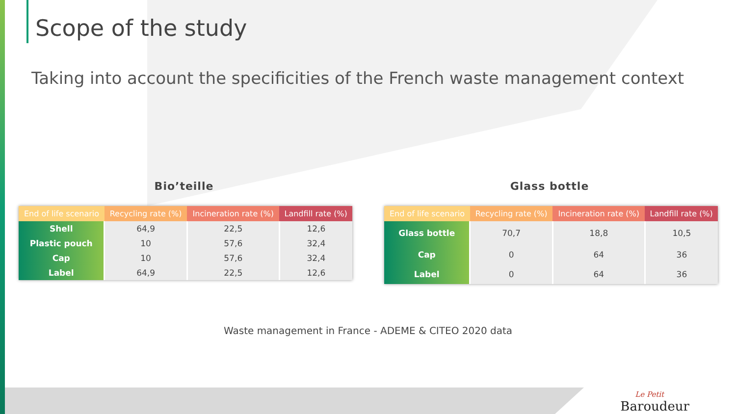Scope of the study
Taking into account the specificities of the French waste management context
Bio’teille
| End of life scenario | Recycling rate (%) | Incineration rate (%) | Landfill rate (%) |
| --- | --- | --- | --- |
| Shell | 64,9 | 22,5 | 12,6 |
| Plastic pouch | 10 | 57,6 | 32,4 |
| Cap | 10 | 57,6 | 32,4 |
| Label | 64,9 | 22,5 | 12,6 |
Glass bottle
| End of life scenario | Recycling rate (%) | Incineration rate (%) | Landfill rate (%) |
| --- | --- | --- | --- |
| Glass bottle | 70,7 | 18,8 | 10,5 |
| Cap | 0 | 64 | 36 |
| Label | 0 | 64 | 36 |
Waste management in France - ADEME & CITEO 2020 data
Le Petit
Baroudeur